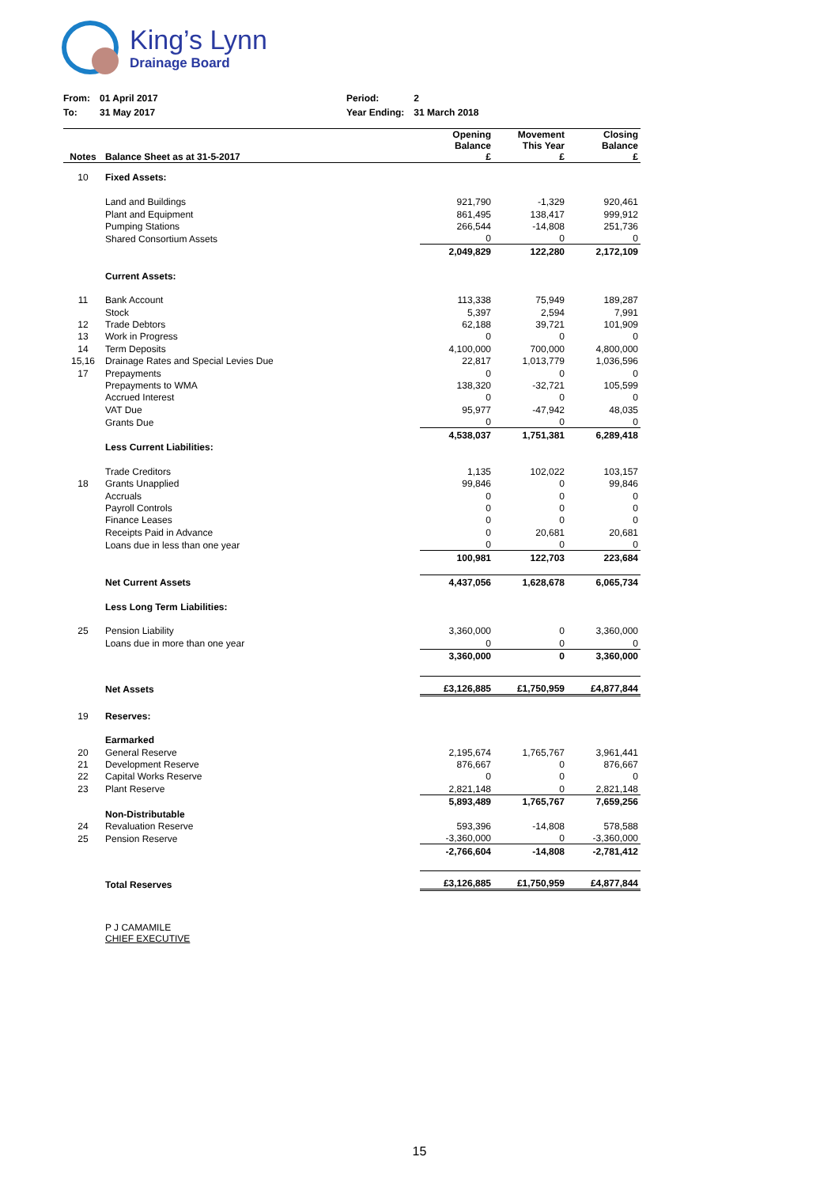King’s Lynn
Drainage Board
| From: | 01 April 2017 | Period: | 2 |
| To: | 31 May 2017 | Year Ending: | 31 March 2018 |
| Notes | Balance Sheet as at 31-5-2017 | Opening Balance £ | Movement This Year £ | Closing Balance £ |
| --- | --- | --- | --- | --- |
| 10 | Fixed Assets: | | | |
| | Land and Buildings | 921,790 | -1,329 | 920,461 |
| | Plant and Equipment | 861,495 | 138,417 | 999,912 |
| | Pumping Stations | 266,544 | -14,808 | 251,736 |
| | Shared Consortium Assets | 0 | 0 | 0 |
| | | 2,049,829 | 122,280 | 2,172,109 |
| | Current Assets: | | | |
| 11 | Bank Account | 113,338 | 75,949 | 189,287 |
| | Stock | 5,397 | 2,594 | 7,991 |
| 12 | Trade Debtors | 62,188 | 39,721 | 101,909 |
| 13 | Work in Progress | 0 | 0 | 0 |
| 14 | Term Deposits | 4,100,000 | 700,000 | 4,800,000 |
| 15,16 | Drainage Rates and Special Levies Due | 22,817 | 1,013,779 | 1,036,596 |
| 17 | Prepayments | 0 | 0 | 0 |
| | Prepayments to WMA | 138,320 | -32,721 | 105,599 |
| | Accrued Interest | 0 | 0 | 0 |
| | VAT Due | 95,977 | -47,942 | 48,035 |
| | Grants Due | 0 | 0 | 0 |
| | | 4,538,037 | 1,751,381 | 6,289,418 |
| | Less Current Liabilities: | | | |
| | Trade Creditors | 1,135 | 102,022 | 103,157 |
| 18 | Grants Unapplied | 99,846 | 0 | 99,846 |
| | Accruals | 0 | 0 | 0 |
| | Payroll Controls | 0 | 0 | 0 |
| | Finance Leases | 0 | 0 | 0 |
| | Receipts Paid in Advance | 0 | 20,681 | 20,681 |
| | Loans due in less than one year | 0 | 0 | 0 |
| | | 100,981 | 122,703 | 223,684 |
| | Net Current Assets | 4,437,056 | 1,628,678 | 6,065,734 |
| | Less Long Term Liabilities: | | | |
| 25 | Pension Liability | 3,360,000 | 0 | 3,360,000 |
| | Loans due in more than one year | 0 | 0 | 0 |
| | | 3,360,000 | 0 | 3,360,000 |
| | Net Assets | £3,126,885 | £1,750,959 | £4,877,844 |
| 19 | Reserves: | | | |
| | Earmarked | | | |
| 20 | General Reserve | 2,195,674 | 1,765,767 | 3,961,441 |
| 21 | Development Reserve | 876,667 | 0 | 876,667 |
| 22 | Capital Works Reserve | 0 | 0 | 0 |
| 23 | Plant Reserve | 2,821,148 | 0 | 2,821,148 |
| | | 5,893,489 | 1,765,767 | 7,659,256 |
| | Non-Distributable | | | |
| 24 | Revaluation Reserve | 593,396 | -14,808 | 578,588 |
| 25 | Pension Reserve | -3,360,000 | 0 | -3,360,000 |
| | | -2,766,604 | -14,808 | -2,781,412 |
| | Total Reserves | £3,126,885 | £1,750,959 | £4,877,844 |
| | P J CAMAMILE CHIEF EXECUTIVE | | | |
15